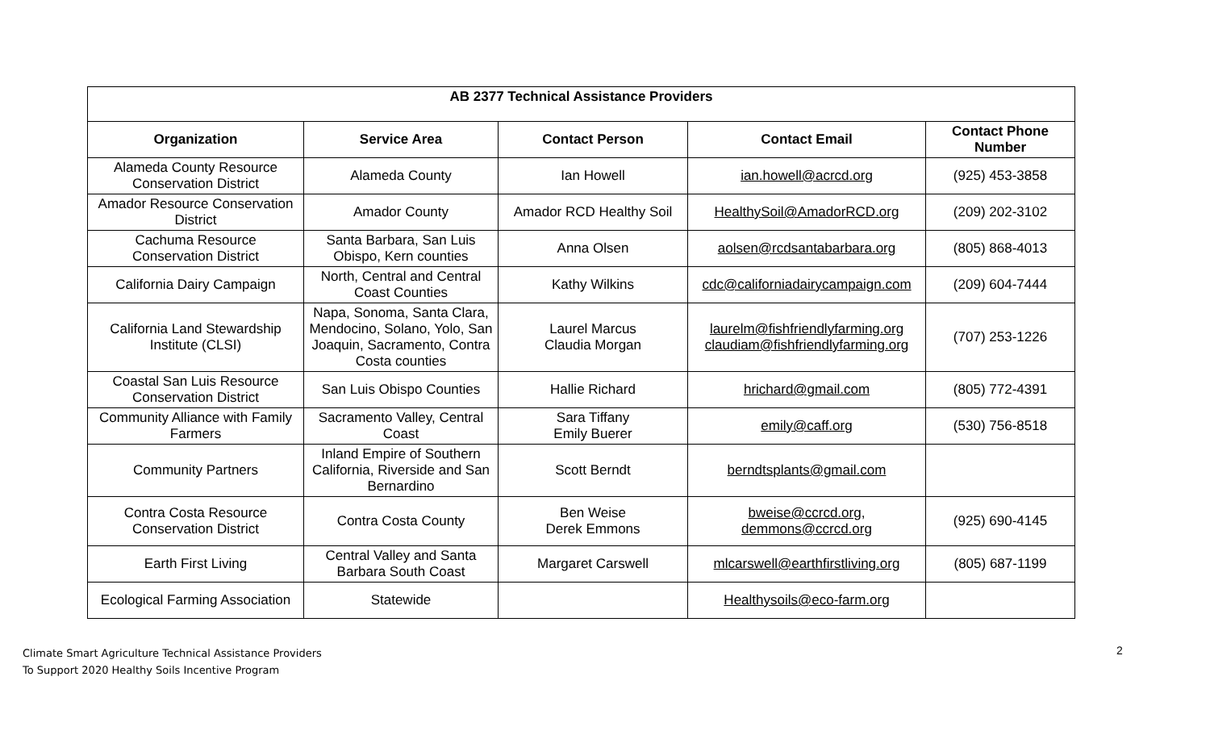| AB 2377 Technical Assistance Providers | | | | |
| --- | --- | --- | --- | --- |
| Organization | Service Area | Contact Person | Contact Email | Contact Phone Number |
| Alameda County Resource Conservation District | Alameda County | Ian Howell | ian.howell@acrcd.org | (925) 453-3858 |
| Amador Resource Conservation District | Amador County | Amador RCD Healthy Soil | HealthySoil@AmadorRCD.org | (209) 202-3102 |
| Cachuma Resource Conservation District | Santa Barbara, San Luis Obispo, Kern counties | Anna Olsen | aolsen@rcdsantabarbara.org | (805) 868-4013 |
| California Dairy Campaign | North, Central and Central Coast Counties | Kathy Wilkins | cdc@californiadairycampaign.com | (209) 604-7444 |
| California Land Stewardship Institute (CLSI) | Napa, Sonoma, Santa Clara, Mendocino, Solano, Yolo, San Joaquin, Sacramento, Contra Costa counties | Laurel Marcus Claudia Morgan | laurelm@fishfriendlyfarming.org claudiam@fishfriendlyfarming.org | (707) 253-1226 |
| Coastal San Luis Resource Conservation District | San Luis Obispo Counties | Hallie Richard | hrichard@gmail.com | (805) 772-4391 |
| Community Alliance with Family Farmers | Sacramento Valley, Central Coast | Sara Tiffany Emily Buerer | emily@caff.org | (530) 756-8518 |
| Community Partners | Inland Empire of Southern California, Riverside and San Bernardino | Scott Berndt | berndtsplants@gmail.com | |
| Contra Costa Resource Conservation District | Contra Costa County | Ben Weise Derek Emmons | bweise@ccrcd.org , demmons@ccrcd.org | (925) 690-4145 |
| Earth First Living | Central Valley and Santa Barbara South Coast | Margaret Carswell | mlcarswell@earthfirstliving.org | (805) 687-1199 |
| Ecological Farming Association | Statewide | | Healthysoils@eco-farm.org | |
2
Climate Smart Agriculture Technical Assistance Providers
To Support 2020 Healthy Soils Incentive Program